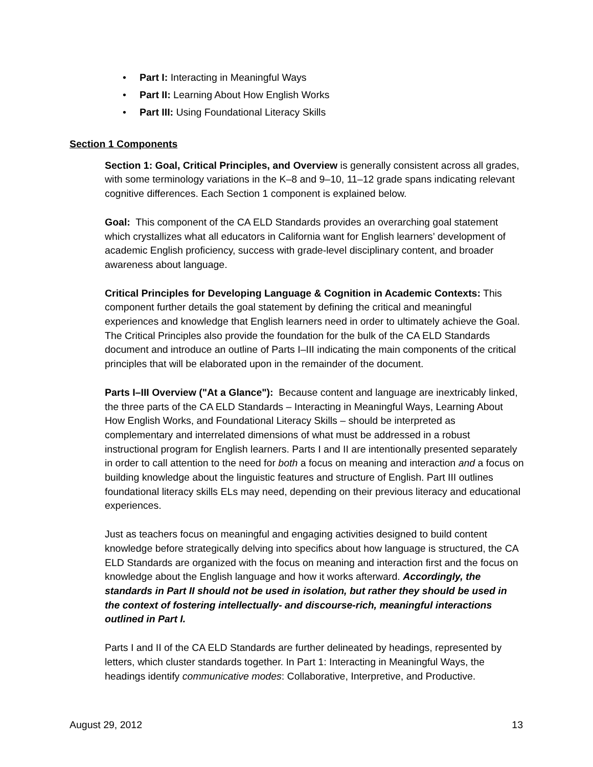• Part I: Interacting in Meaningful Ways
• Part II: Learning About How English Works
• Part III: Using Foundational Literacy Skills
Section 1 Components
Section 1: Goal, Critical Principles, and Overview is generally consistent across all grades, with some terminology variations in the K–8 and 9–10, 11–12 grade spans indicating relevant cognitive differences. Each Section 1 component is explained below.
Goal: This component of the CA ELD Standards provides an overarching goal statement which crystallizes what all educators in California want for English learners’ development of academic English proficiency, success with grade-level disciplinary content, and broader awareness about language.
Critical Principles for Developing Language & Cognition in Academic Contexts: This component further details the goal statement by defining the critical and meaningful experiences and knowledge that English learners need in order to ultimately achieve the Goal. The Critical Principles also provide the foundation for the bulk of the CA ELD Standards document and introduce an outline of Parts I–III indicating the main components of the critical principles that will be elaborated upon in the remainder of the document.
Parts I–III Overview ("At a Glance"): Because content and language are inextricably linked, the three parts of the CA ELD Standards – Interacting in Meaningful Ways, Learning About How English Works, and Foundational Literacy Skills – should be interpreted as complementary and interrelated dimensions of what must be addressed in a robust instructional program for English learners. Parts I and II are intentionally presented separately in order to call attention to the need for both a focus on meaning and interaction and a focus on building knowledge about the linguistic features and structure of English. Part III outlines foundational literacy skills ELs may need, depending on their previous literacy and educational experiences.
Just as teachers focus on meaningful and engaging activities designed to build content knowledge before strategically delving into specifics about how language is structured, the CA ELD Standards are organized with the focus on meaning and interaction first and the focus on knowledge about the English language and how it works afterward. Accordingly, the standards in Part II should not be used in isolation, but rather they should be used in the context of fostering intellectually- and discourse-rich, meaningful interactions outlined in Part I.
Parts I and II of the CA ELD Standards are further delineated by headings, represented by letters, which cluster standards together. In Part 1: Interacting in Meaningful Ways, the headings identify communicative modes: Collaborative, Interpretive, and Productive.
August 29, 2012 13